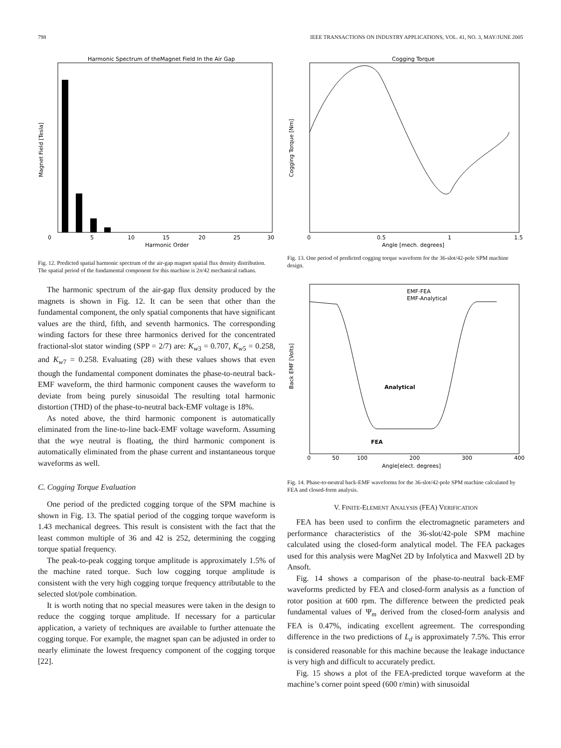798 IEEE TRANSACTIONS ON INDUSTRY APPLICATIONS, VOL. 41, NO. 3, MAY/JUNE 2005
Harmonic Spectrum of theMagnet Field In the Air Gap
0
5
10
15
20
25
30
Harmonic Order
Magnet Field [Tesla]
Fig. 12. Predicted spatial harmonic spectrum of the air-gap magnet spatial flux density distribution. The spatial period of the fundamental component for this machine is 2π/42 mechanical radians.
The harmonic spectrum of the air-gap flux density produced by the magnets is shown in Fig. 12. It can be seen that other than the fundamental component, the only spatial components that have significant values are the third, fifth, and seventh harmonics. The corresponding winding factors for these three harmonics derived for the concentrated fractional-slot stator winding (SPP = 2/7) are: K<sub>w3</sub> = 0.707, K<sub>w5</sub> = 0.258, and K<sub>w7</sub> = 0.258. Evaluating (28) with these values shows that even though the fundamental component dominates the phase-to-neutral back-EMF waveform, the third harmonic component causes the waveform to deviate from being purely sinusoidal The resulting total harmonic distortion (THD) of the phase-to-neutral back-EMF voltage is 18%.
As noted above, the third harmonic component is automatically eliminated from the line-to-line back-EMF voltage waveform. Assuming that the wye neutral is floating, the third harmonic component is automatically eliminated from the phase current and instantaneous torque waveforms as well.
C. Cogging Torque Evaluation
One period of the predicted cogging torque of the SPM machine is shown in Fig. 13. The spatial period of the cogging torque waveform is 1.43 mechanical degrees. This result is consistent with the fact that the least common multiple of 36 and 42 is 252, determining the cogging torque spatial frequency.
The peak-to-peak cogging torque amplitude is approximately 1.5% of the machine rated torque. Such low cogging torque amplitude is consistent with the very high cogging torque frequency attributable to the selected slot/pole combination.
It is worth noting that no special measures were taken in the design to reduce the cogging torque amplitude. If necessary for a particular application, a variety of techniques are available to further attenuate the cogging torque. For example, the magnet span can be adjusted in order to nearly eliminate the lowest frequency component of the cogging torque [22].
Cogging Torque
0
0.5
1
1.5
Angle [mech. degrees]
Cogging Torque [Nm]
Fig. 13. One period of predicted cogging torque waveform for the 36-slot/42-pole SPM machine design.
EMF-FEA
EMF-Analytical
Analytical
FEA
0
50
100
200
300
400
Angle[elect. degrees]
Back EMF [Volts]
Fig. 14. Phase-to-neutral back-EMF waveforms for the 36-slot/42-pole SPM machine calculated by FEA and closed-form analysis.
V. FINITE-ELEMENT ANALYSIS (FEA) VERIFICATION
FEA has been used to confirm the electromagnetic parameters and performance characteristics of the 36-slot/42-pole SPM machine calculated using the closed-form analytical model. The FEA packages used for this analysis were MagNet 2D by Infolytica and Maxwell 2D by Ansoft.
Fig. 14 shows a comparison of the phase-to-neutral back-EMF waveforms predicted by FEA and closed-form analysis as a function of rotor position at 600 rpm. The difference between the predicted peak fundamental values of Ψ<sub>m</sub> derived from the closed-form analysis and FEA is 0.47%, indicating excellent agreement. The corresponding difference in the two predictions of L<sub>d</sub> is approximately 7.5%. This error is considered reasonable for this machine because the leakage inductance is very high and difficult to accurately predict.
Fig. 15 shows a plot of the FEA-predicted torque waveform at the machine’s corner point speed (600 r/min) with sinusoidal